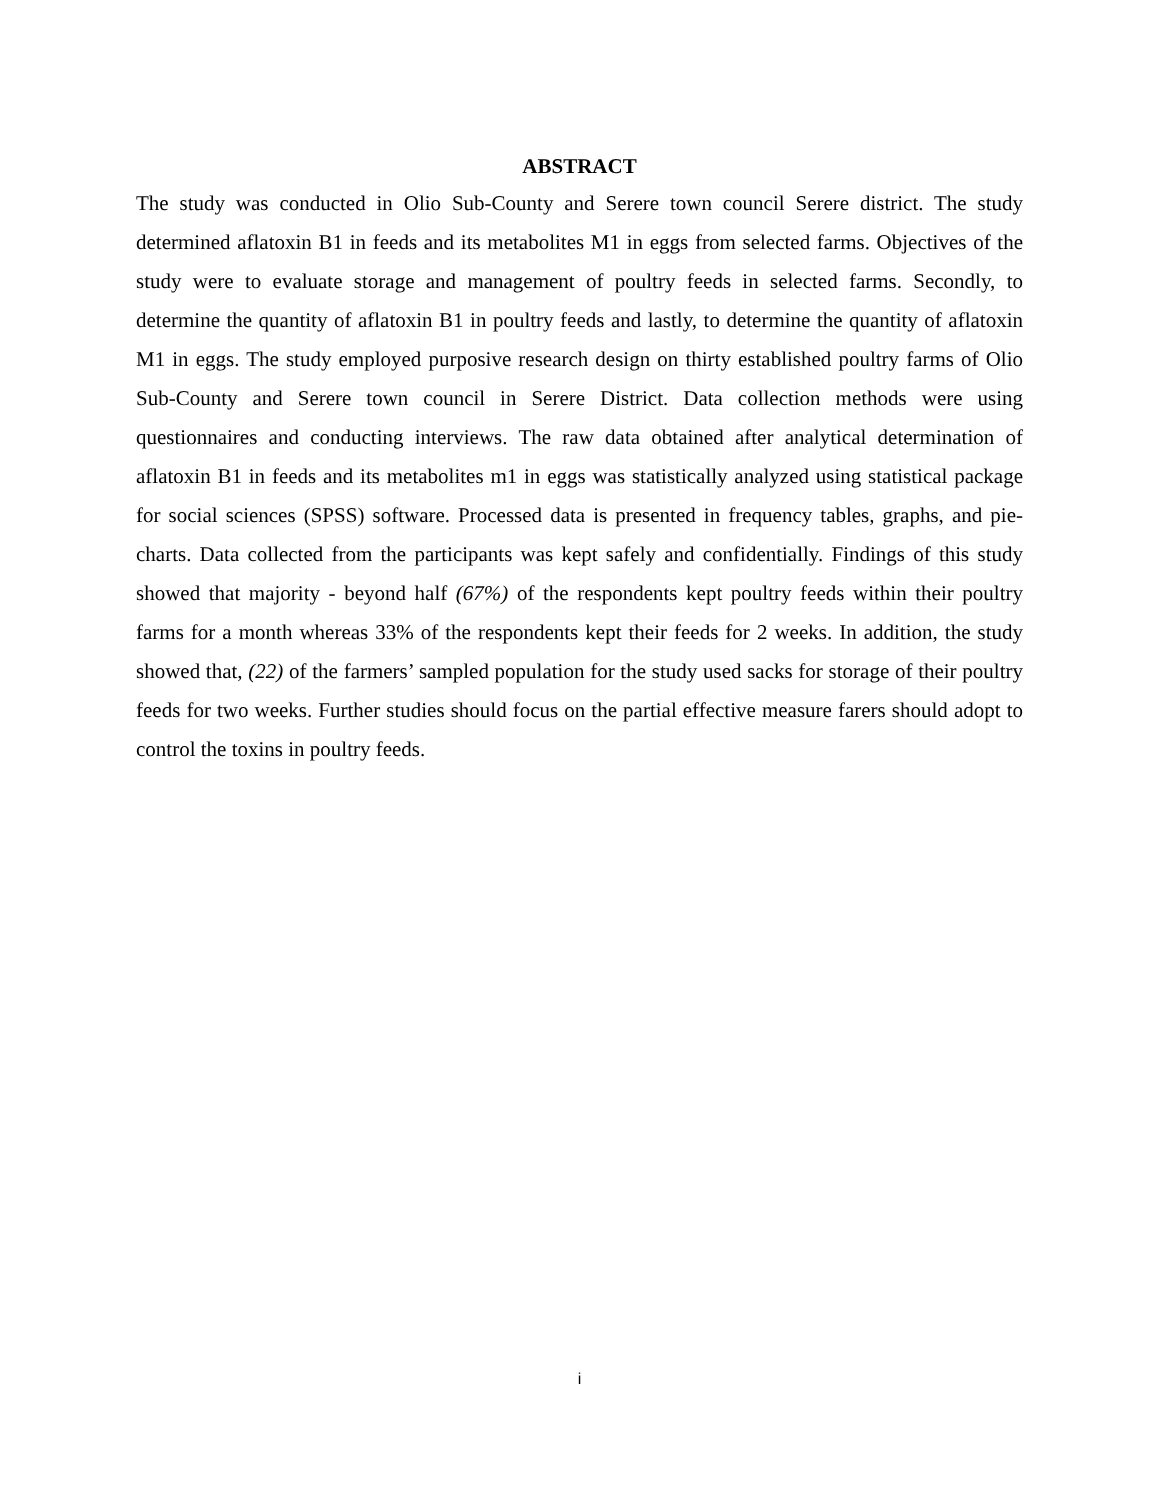ABSTRACT
The study was conducted in Olio Sub-County and Serere town council Serere district. The study determined aflatoxin B1 in feeds and its metabolites M1 in eggs from selected farms. Objectives of the study were to evaluate storage and management of poultry feeds in selected farms. Secondly, to determine the quantity of aflatoxin B1 in poultry feeds and lastly, to determine the quantity of aflatoxin M1 in eggs. The study employed purposive research design on thirty established poultry farms of Olio Sub-County and Serere town council in Serere District. Data collection methods were using questionnaires and conducting interviews. The raw data obtained after analytical determination of aflatoxin B1 in feeds and its metabolites m1 in eggs was statistically analyzed using statistical package for social sciences (SPSS) software. Processed data is presented in frequency tables, graphs, and pie-charts. Data collected from the participants was kept safely and confidentially. Findings of this study showed that majority - beyond half (67%) of the respondents kept poultry feeds within their poultry farms for a month whereas 33% of the respondents kept their feeds for 2 weeks. In addition, the study showed that, (22) of the farmers’ sampled population for the study used sacks for storage of their poultry feeds for two weeks. Further studies should focus on the partial effective measure farers should adopt to control the toxins in poultry feeds.
i